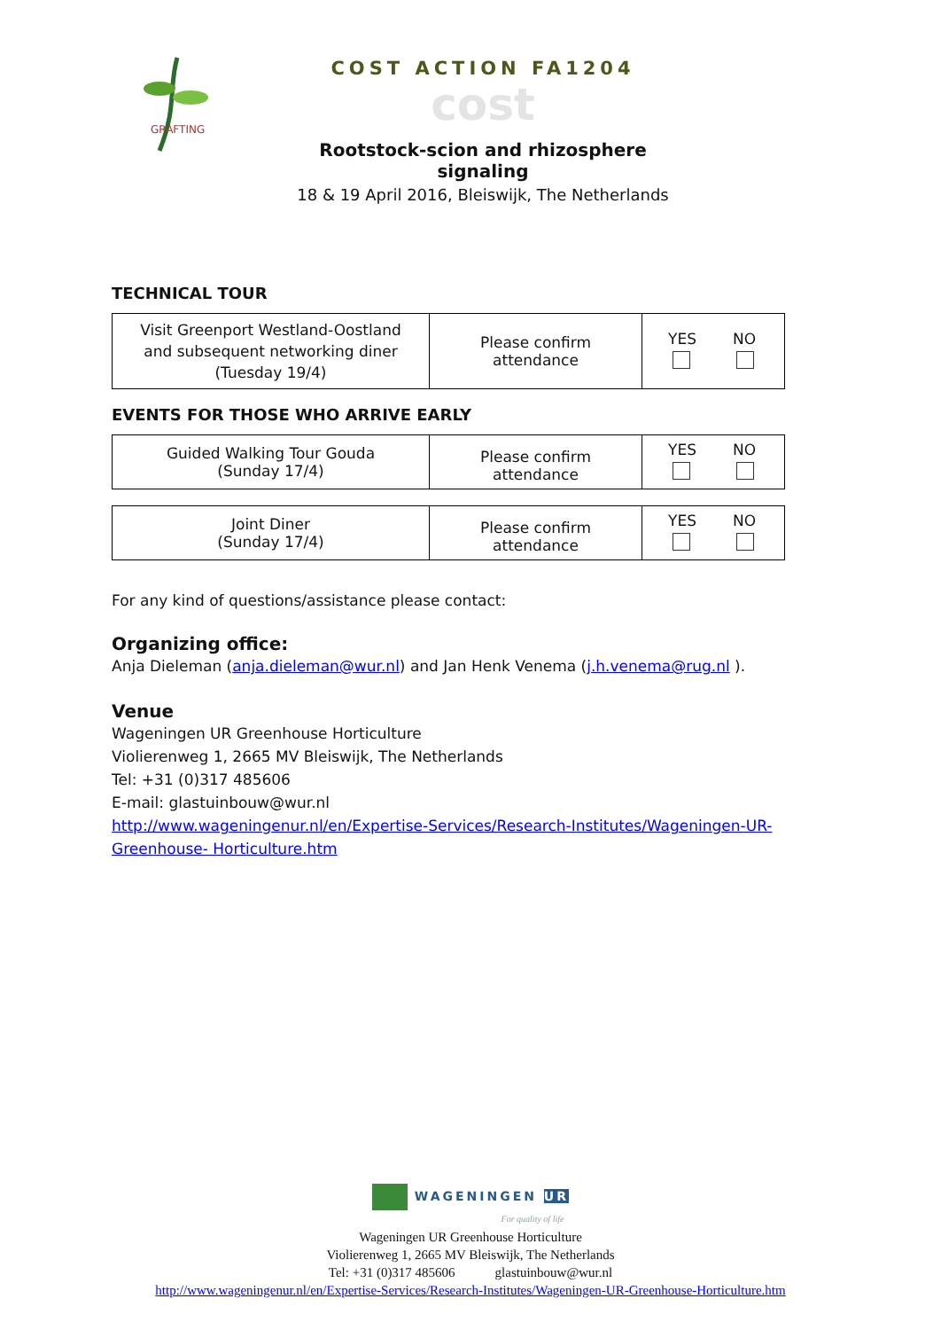GRAFTING
COST ACTION FA1204
cost
Rootstock-scion and rhizosphere signaling
18 & 19 April 2016, Bleiswijk, The Netherlands
TECHNICAL TOUR
| Visit Greenport Westland-Oostland and subsequent networking diner (Tuesday 19/4) | Please confirm attendance | YES NO |
EVENTS FOR THOSE WHO ARRIVE EARLY
| Guided Walking Tour Gouda (Sunday 17/4) | Please confirm attendance | YES NO |
| Joint Diner (Sunday 17/4) | Please confirm attendance | YES NO |
For any kind of questions/assistance please contact:
Organizing office:
Anja Dieleman (anja.dieleman@wur.nl) and Jan Henk Venema (j.h.venema@rug.nl ).
Venue
Wageningen UR Greenhouse Horticulture
Violierenweg 1, 2665 MV Bleiswijk, The Netherlands
Tel: +31 (0)317 485606
E-mail: glastuinbouw@wur.nl
http://www.wageningenur.nl/en/Expertise-Services/Research-Institutes/Wageningen-UR-Greenhouse- Horticulture.htm
WAGENINGEN UR
For quality of life
Wageningen UR Greenhouse Horticulture
Violierenweg 1, 2665 MV Bleiswijk, The Netherlands
Tel: +31 (0)317 485606 glastuinbouw@wur.nl
http://www.wageningenur.nl/en/Expertise-Services/Research-Institutes/Wageningen-UR-Greenhouse-Horticulture.htm